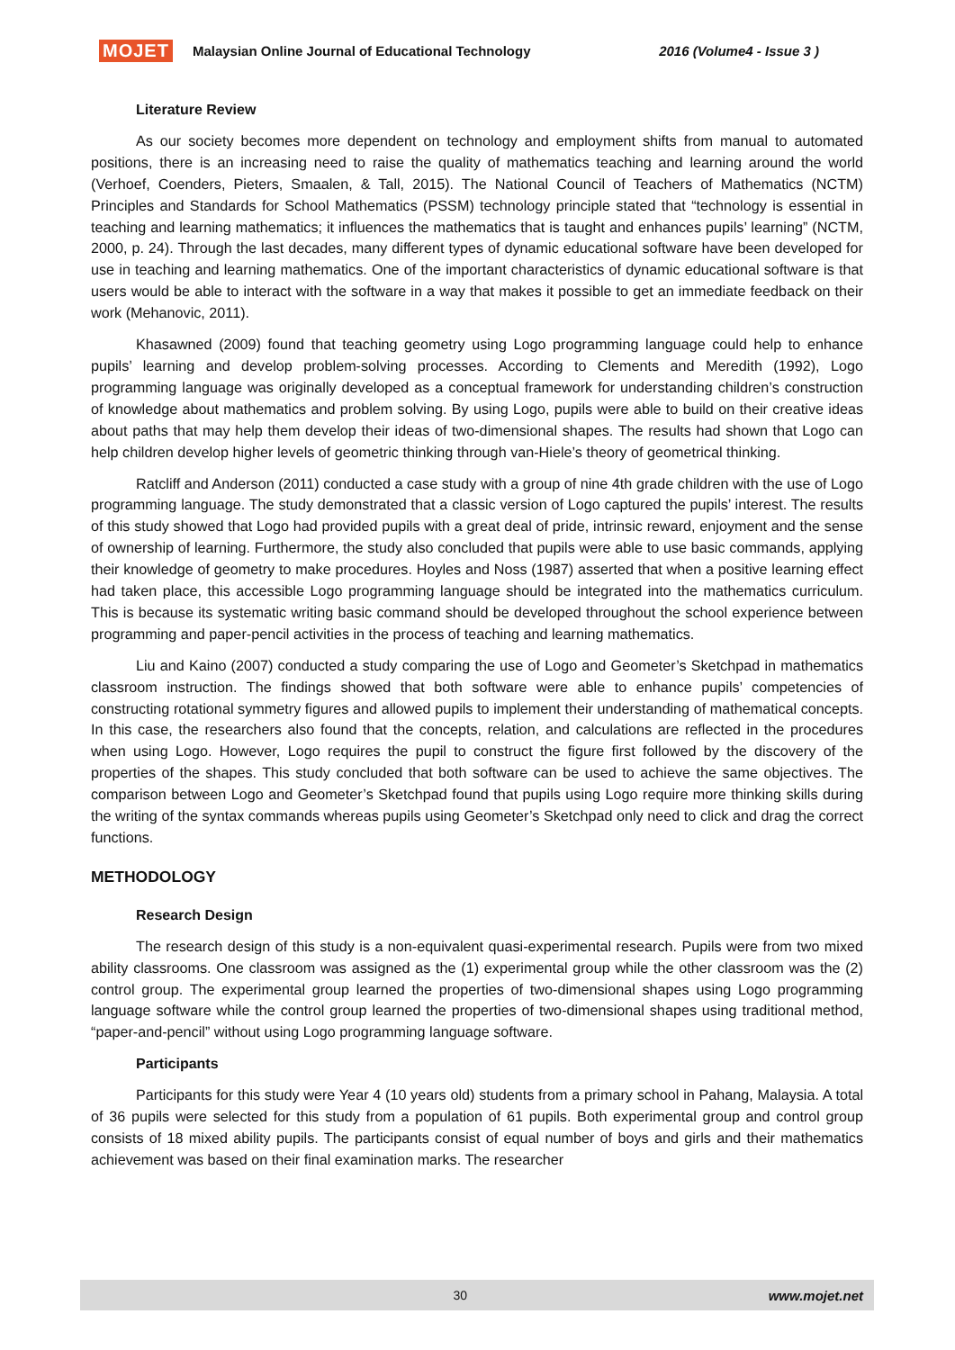MOJET Malaysian Online Journal of Educational Technology 2016 (Volume4 - Issue 3 )
Literature Review
As our society becomes more dependent on technology and employment shifts from manual to automated positions, there is an increasing need to raise the quality of mathematics teaching and learning around the world (Verhoef, Coenders, Pieters, Smaalen, & Tall, 2015). The National Council of Teachers of Mathematics (NCTM) Principles and Standards for School Mathematics (PSSM) technology principle stated that “technology is essential in teaching and learning mathematics; it influences the mathematics that is taught and enhances pupils’ learning” (NCTM, 2000, p. 24). Through the last decades, many different types of dynamic educational software have been developed for use in teaching and learning mathematics. One of the important characteristics of dynamic educational software is that users would be able to interact with the software in a way that makes it possible to get an immediate feedback on their work (Mehanovic, 2011).
Khasawned (2009) found that teaching geometry using Logo programming language could help to enhance pupils’ learning and develop problem-solving processes. According to Clements and Meredith (1992), Logo programming language was originally developed as a conceptual framework for understanding children’s construction of knowledge about mathematics and problem solving. By using Logo, pupils were able to build on their creative ideas about paths that may help them develop their ideas of two-dimensional shapes. The results had shown that Logo can help children develop higher levels of geometric thinking through van-Hiele’s theory of geometrical thinking.
Ratcliff and Anderson (2011) conducted a case study with a group of nine 4th grade children with the use of Logo programming language. The study demonstrated that a classic version of Logo captured the pupils’ interest. The results of this study showed that Logo had provided pupils with a great deal of pride, intrinsic reward, enjoyment and the sense of ownership of learning. Furthermore, the study also concluded that pupils were able to use basic commands, applying their knowledge of geometry to make procedures. Hoyles and Noss (1987) asserted that when a positive learning effect had taken place, this accessible Logo programming language should be integrated into the mathematics curriculum. This is because its systematic writing basic command should be developed throughout the school experience between programming and paper-pencil activities in the process of teaching and learning mathematics.
Liu and Kaino (2007) conducted a study comparing the use of Logo and Geometer’s Sketchpad in mathematics classroom instruction. The findings showed that both software were able to enhance pupils’ competencies of constructing rotational symmetry figures and allowed pupils to implement their understanding of mathematical concepts. In this case, the researchers also found that the concepts, relation, and calculations are reflected in the procedures when using Logo. However, Logo requires the pupil to construct the figure first followed by the discovery of the properties of the shapes. This study concluded that both software can be used to achieve the same objectives. The comparison between Logo and Geometer’s Sketchpad found that pupils using Logo require more thinking skills during the writing of the syntax commands whereas pupils using Geometer’s Sketchpad only need to click and drag the correct functions.
METHODOLOGY
Research Design
The research design of this study is a non-equivalent quasi-experimental research. Pupils were from two mixed ability classrooms. One classroom was assigned as the (1) experimental group while the other classroom was the (2) control group. The experimental group learned the properties of two-dimensional shapes using Logo programming language software while the control group learned the properties of two-dimensional shapes using traditional method, “paper-and-pencil” without using Logo programming language software.
Participants
Participants for this study were Year 4 (10 years old) students from a primary school in Pahang, Malaysia. A total of 36 pupils were selected for this study from a population of 61 pupils. Both experimental group and control group consists of 18 mixed ability pupils. The participants consist of equal number of boys and girls and their mathematics achievement was based on their final examination marks. The researcher
30 www.mojet.net